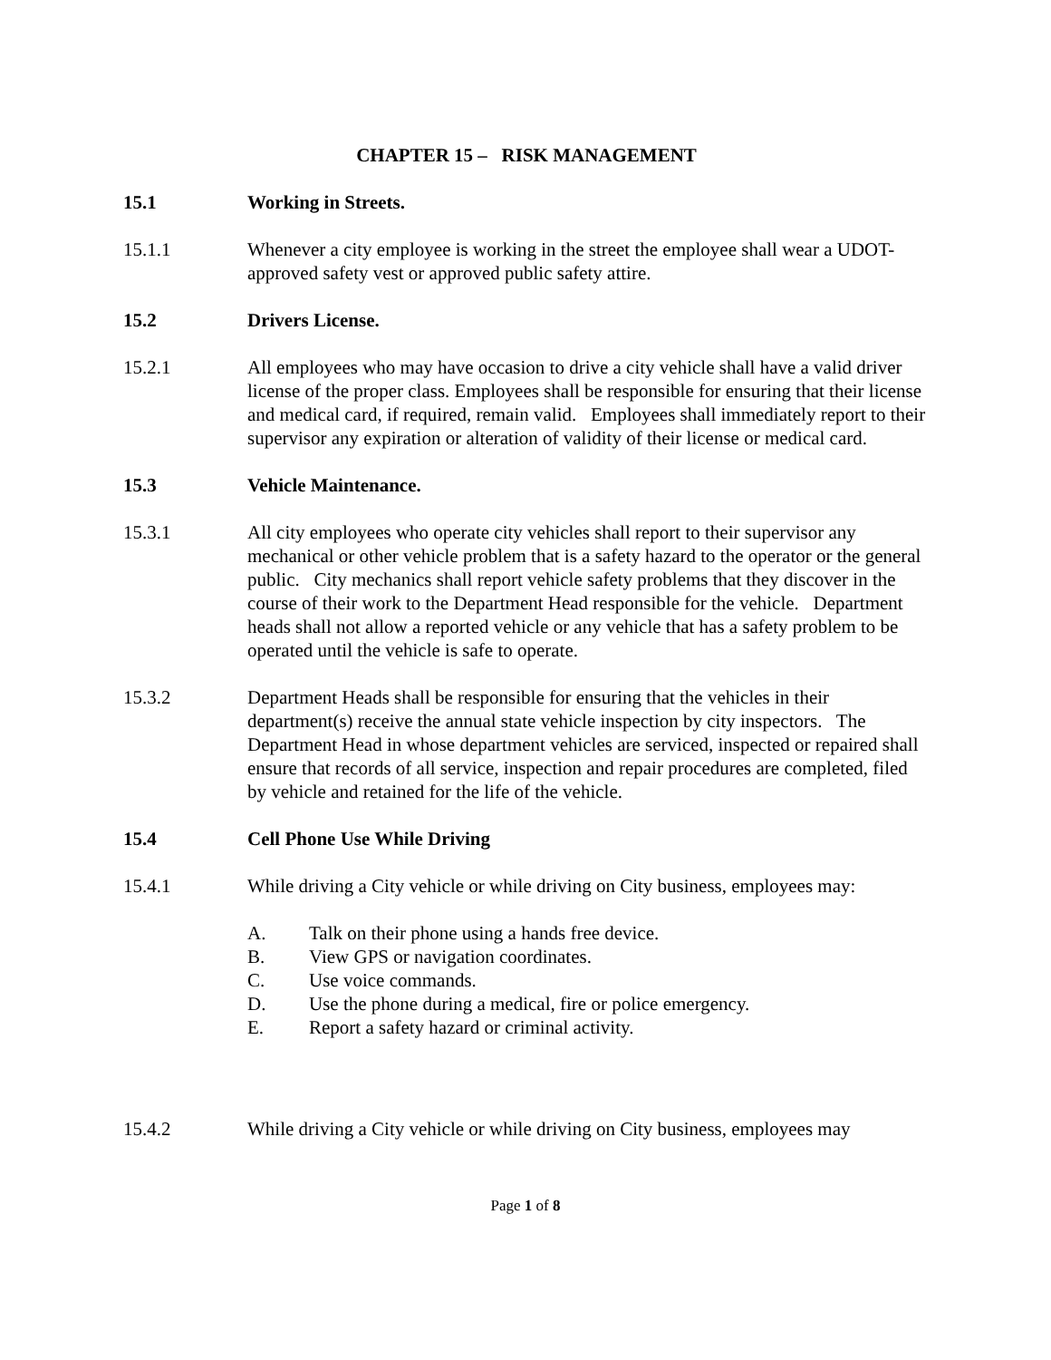CHAPTER 15 – RISK MANAGEMENT
15.1 Working in Streets.
15.1.1 Whenever a city employee is working in the street the employee shall wear a UDOT-approved safety vest or approved public safety attire.
15.2 Drivers License.
15.2.1 All employees who may have occasion to drive a city vehicle shall have a valid driver license of the proper class. Employees shall be responsible for ensuring that their license and medical card, if required, remain valid. Employees shall immediately report to their supervisor any expiration or alteration of validity of their license or medical card.
15.3 Vehicle Maintenance.
15.3.1 All city employees who operate city vehicles shall report to their supervisor any mechanical or other vehicle problem that is a safety hazard to the operator or the general public. City mechanics shall report vehicle safety problems that they discover in the course of their work to the Department Head responsible for the vehicle. Department heads shall not allow a reported vehicle or any vehicle that has a safety problem to be operated until the vehicle is safe to operate.
15.3.2 Department Heads shall be responsible for ensuring that the vehicles in their department(s) receive the annual state vehicle inspection by city inspectors. The Department Head in whose department vehicles are serviced, inspected or repaired shall ensure that records of all service, inspection and repair procedures are completed, filed by vehicle and retained for the life of the vehicle.
15.4 Cell Phone Use While Driving
15.4.1 While driving a City vehicle or while driving on City business, employees may:
A. Talk on their phone using a hands free device.
B. View GPS or navigation coordinates.
C. Use voice commands.
D. Use the phone during a medical, fire or police emergency.
E. Report a safety hazard or criminal activity.
15.4.2 While driving a City vehicle or while driving on City business, employees may
Page 1 of 8